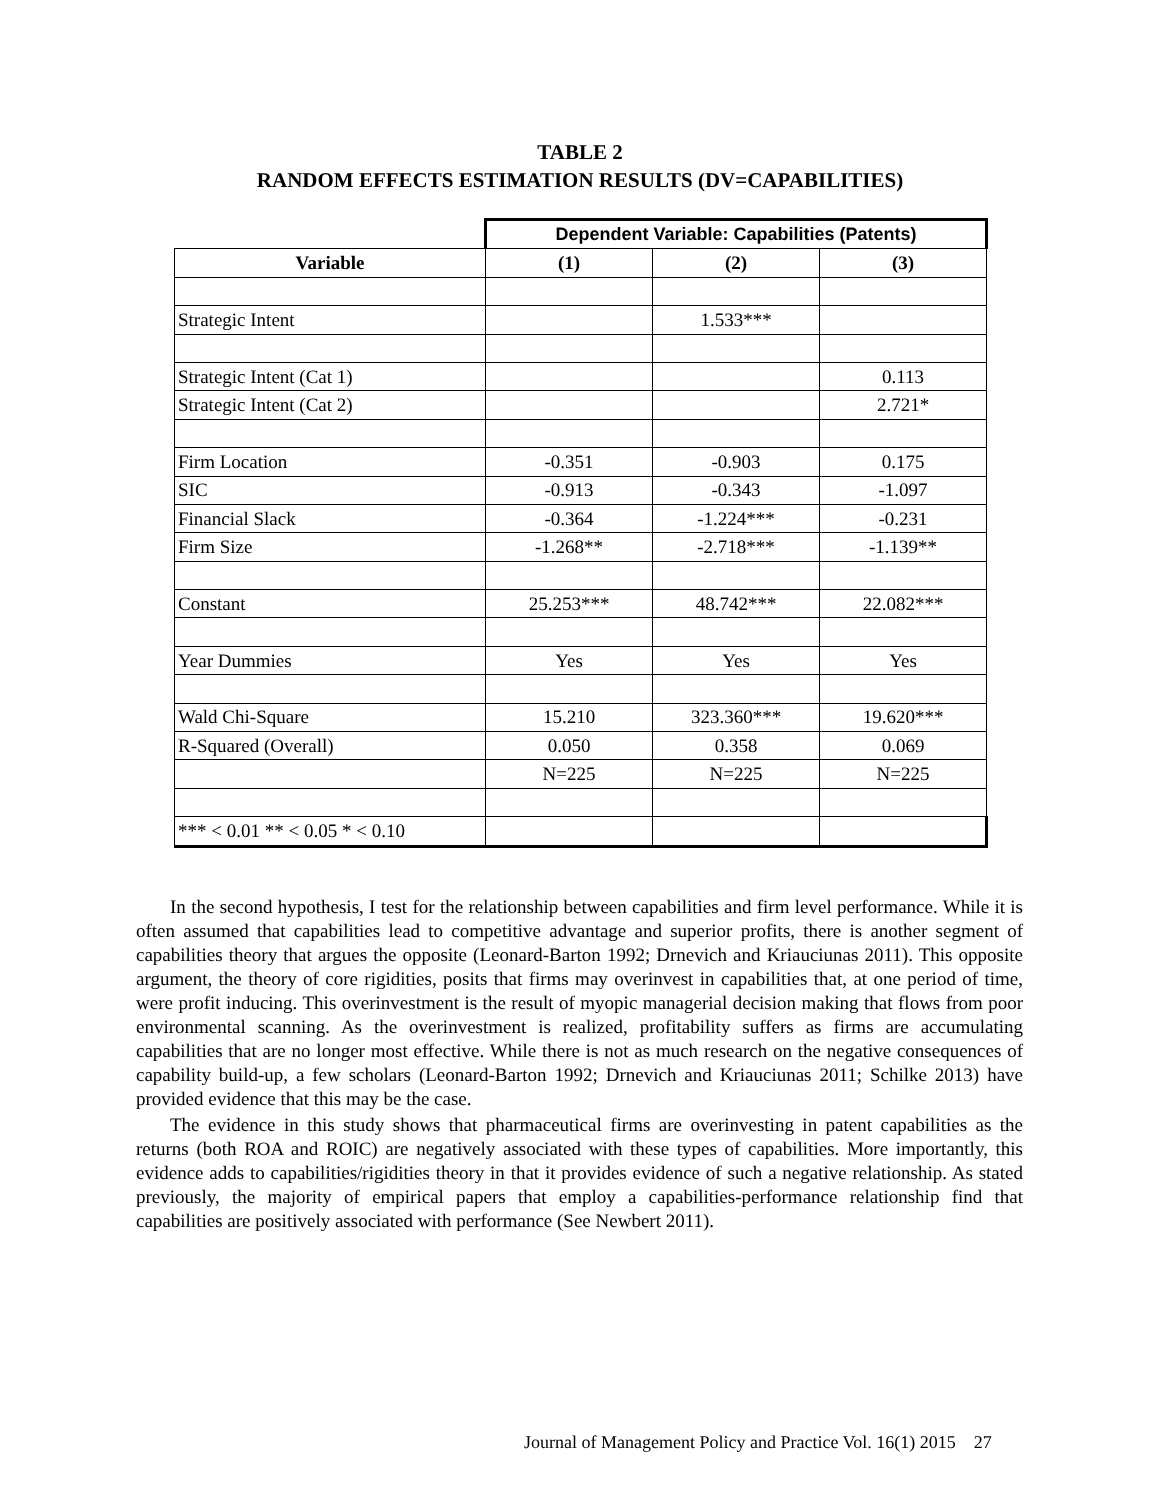TABLE 2
RANDOM EFFECTS ESTIMATION RESULTS (DV=CAPABILITIES)
| | Dependent Variable: Capabilities (Patents) | | |
| Variable | (1) | (2) | (3) |
| Strategic Intent | | 1.533*** | |
| Strategic Intent (Cat 1) | | | 0.113 |
| Strategic Intent (Cat 2) | | | 2.721* |
| Firm Location | -0.351 | -0.903 | 0.175 |
| SIC | -0.913 | -0.343 | -1.097 |
| Financial Slack | -0.364 | -1.224*** | -0.231 |
| Firm Size | -1.268** | -2.718*** | -1.139** |
| Constant | 25.253*** | 48.742*** | 22.082*** |
| Year Dummies | Yes | Yes | Yes |
| Wald Chi-Square | 15.210 | 323.360*** | 19.620*** |
| R-Squared (Overall) | 0.050 | 0.358 | 0.069 |
| | N=225 | N=225 | N=225 |
| *** < 0.01 ** < 0.05 * < 0.10 | | | |
In the second hypothesis, I test for the relationship between capabilities and firm level performance. While it is often assumed that capabilities lead to competitive advantage and superior profits, there is another segment of capabilities theory that argues the opposite (Leonard-Barton 1992; Drnevich and Kriauciunas 2011). This opposite argument, the theory of core rigidities, posits that firms may overinvest in capabilities that, at one period of time, were profit inducing. This overinvestment is the result of myopic managerial decision making that flows from poor environmental scanning. As the overinvestment is realized, profitability suffers as firms are accumulating capabilities that are no longer most effective. While there is not as much research on the negative consequences of capability build-up, a few scholars (Leonard-Barton 1992; Drnevich and Kriauciunas 2011; Schilke 2013) have provided evidence that this may be the case.
The evidence in this study shows that pharmaceutical firms are overinvesting in patent capabilities as the returns (both ROA and ROIC) are negatively associated with these types of capabilities. More importantly, this evidence adds to capabilities/rigidities theory in that it provides evidence of such a negative relationship. As stated previously, the majority of empirical papers that employ a capabilities-performance relationship find that capabilities are positively associated with performance (See Newbert 2011).
Journal of Management Policy and Practice Vol. 16(1) 2015 27